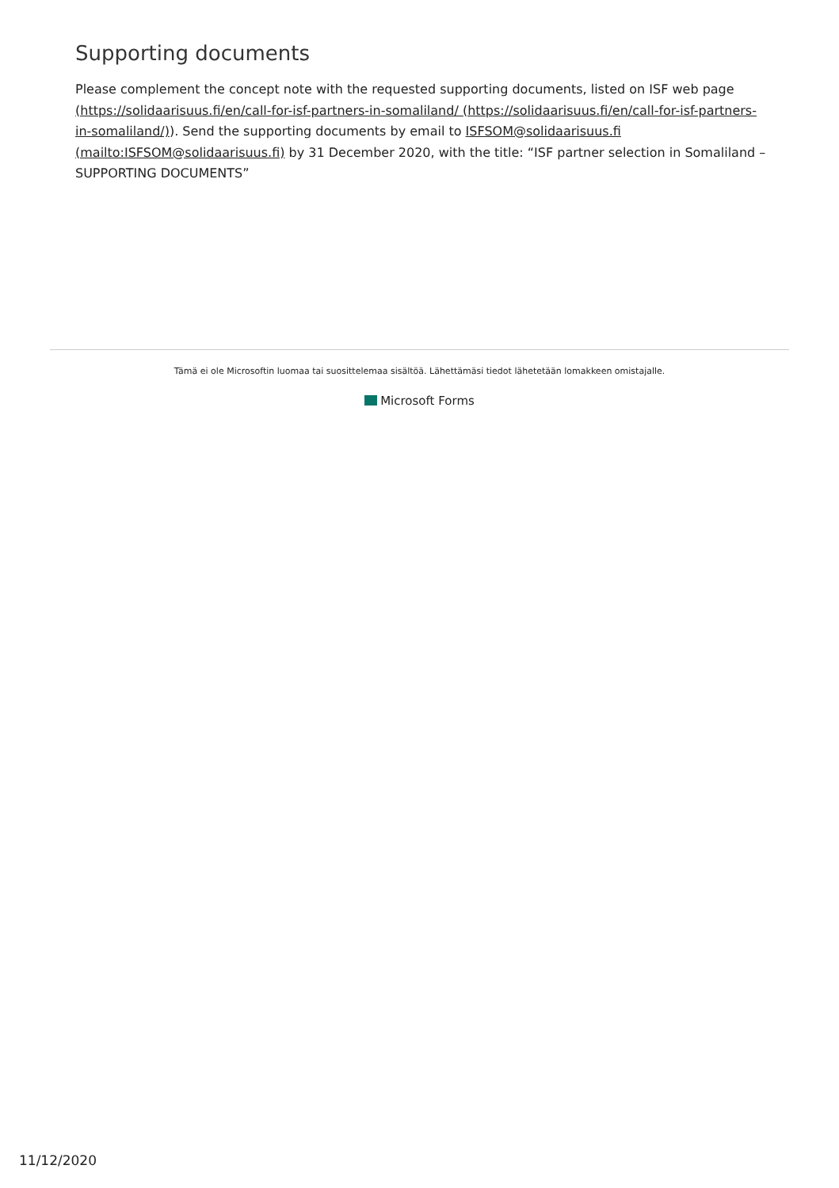Supporting documents
Please complement the concept note with the requested supporting documents, listed on ISF web page (https://solidaarisuus.fi/en/call-for-isf-partners-in-somaliland/ (https://solidaarisuus.fi/en/call-for-isf-partners-in-somaliland/)). Send the supporting documents by email to ISFSOM@solidaarisuus.fi (mailto:ISFSOM@solidaarisuus.fi) by 31 December 2020, with the title: “ISF partner selection in Somaliland – SUPPORTING DOCUMENTS”
Tämä ei ole Microsoftin luomaa tai suosittelemaa sisältöä. Lähettämäsi tiedot lähetetään lomakkeen omistajalle.
Microsoft Forms
11/12/2020